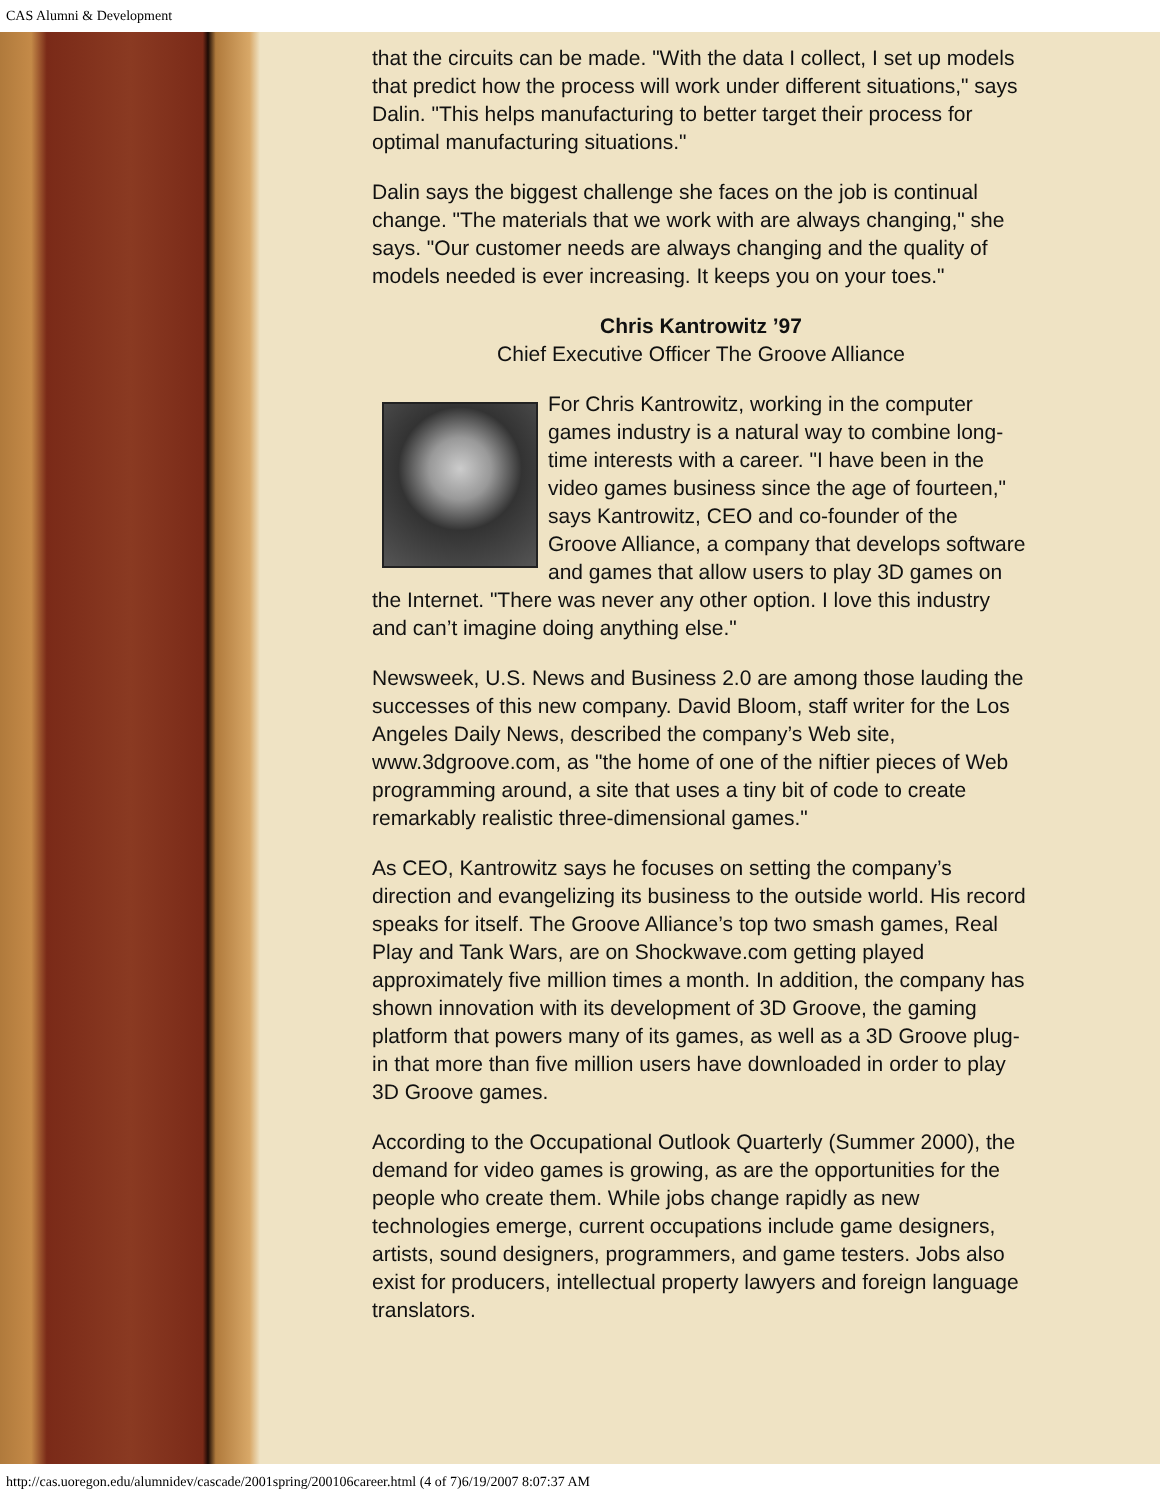CAS Alumni & Development
that the circuits can be made. "With the data I collect, I set up models that predict how the process will work under different situations," says Dalin. "This helps manufacturing to better target their process for optimal manufacturing situations."
Dalin says the biggest challenge she faces on the job is continual change. "The materials that we work with are always changing," she says. "Our customer needs are always changing and the quality of models needed is ever increasing. It keeps you on your toes."
Chris Kantrowitz ’97
Chief Executive Officer The Groove Alliance
For Chris Kantrowitz, working in the computer games industry is a natural way to combine long-time interests with a career. "I have been in the video games business since the age of fourteen," says Kantrowitz, CEO and co-founder of the Groove Alliance, a company that develops software and games that allow users to play 3D games on the Internet. "There was never any other option. I love this industry and can’t imagine doing anything else."
Newsweek, U.S. News and Business 2.0 are among those lauding the successes of this new company. David Bloom, staff writer for the Los Angeles Daily News, described the company’s Web site, www.3dgroove.com, as "the home of one of the niftier pieces of Web programming around, a site that uses a tiny bit of code to create remarkably realistic three-dimensional games."
As CEO, Kantrowitz says he focuses on setting the company’s direction and evangelizing its business to the outside world. His record speaks for itself. The Groove Alliance’s top two smash games, Real Play and Tank Wars, are on Shockwave.com getting played approximately five million times a month. In addition, the company has shown innovation with its development of 3D Groove, the gaming platform that powers many of its games, as well as a 3D Groove plug-in that more than five million users have downloaded in order to play 3D Groove games.
According to the Occupational Outlook Quarterly (Summer 2000), the demand for video games is growing, as are the opportunities for the people who create them. While jobs change rapidly as new technologies emerge, current occupations include game designers, artists, sound designers, programmers, and game testers. Jobs also exist for producers, intellectual property lawyers and foreign language translators.
http://cas.uoregon.edu/alumnidev/cascade/2001spring/200106career.html (4 of 7)6/19/2007 8:07:37 AM